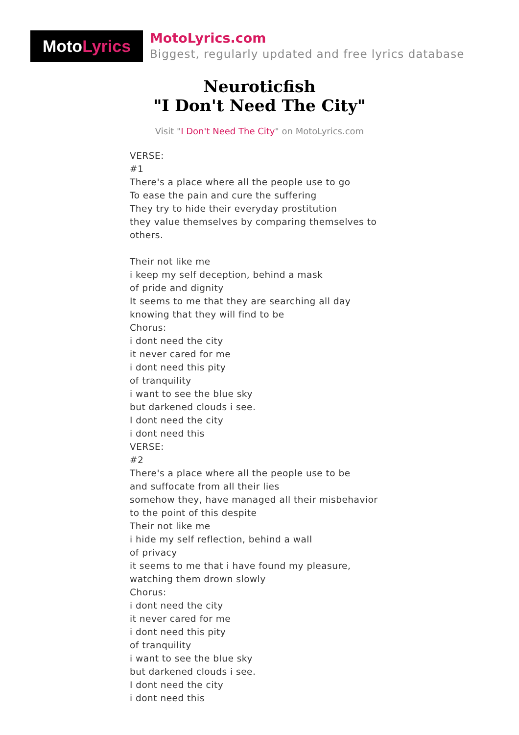Moto Lyrics
MotoLyrics.com
Biggest, regularly updated and free lyrics database
Neuroticfish
"I Don't Need The City"
Visit "I Don't Need The City" on MotoLyrics.com
VERSE:
#1
There's a place where all the people use to go
To ease the pain and cure the suffering
They try to hide their everyday prostitution
they value themselves by comparing themselves to
others.
Their not like me
i keep my self deception, behind a mask
of pride and dignity
It seems to me that they are searching all day
knowing that they will find to be
Chorus:
i dont need the city
it never cared for me
i dont need this pity
of tranquility
i want to see the blue sky
but darkened clouds i see.
I dont need the city
i dont need this
VERSE:
#2
There's a place where all the people use to be
and suffocate from all their lies
somehow they, have managed all their misbehavior
to the point of this despite
Their not like me
i hide my self reflection, behind a wall
of privacy
it seems to me that i have found my pleasure,
watching them drown slowly
Chorus:
i dont need the city
it never cared for me
i dont need this pity
of tranquility
i want to see the blue sky
but darkened clouds i see.
I dont need the city
i dont need this